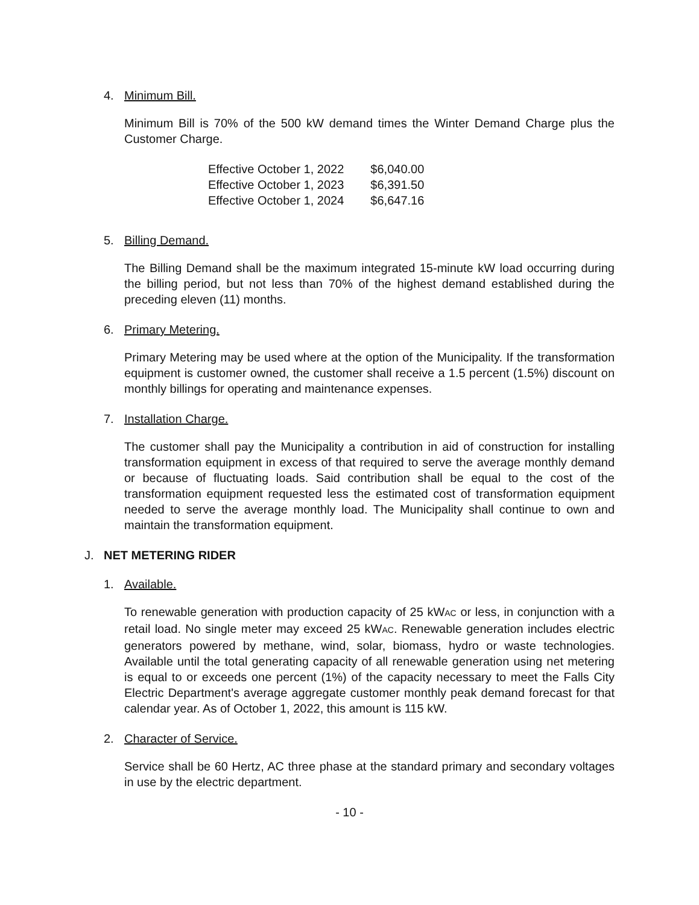4. Minimum Bill.
Minimum Bill is 70% of the 500 kW demand times the Winter Demand Charge plus the Customer Charge.
| Effective October 1, 2022 | $6,040.00 |
| Effective October 1, 2023 | $6,391.50 |
| Effective October 1, 2024 | $6,647.16 |
5. Billing Demand.
The Billing Demand shall be the maximum integrated 15-minute kW load occurring during the billing period, but not less than 70% of the highest demand established during the preceding eleven (11) months.
6. Primary Metering.
Primary Metering may be used where at the option of the Municipality. If the transformation equipment is customer owned, the customer shall receive a 1.5 percent (1.5%) discount on monthly billings for operating and maintenance expenses.
7. Installation Charge.
The customer shall pay the Municipality a contribution in aid of construction for installing transformation equipment in excess of that required to serve the average monthly demand or because of fluctuating loads. Said contribution shall be equal to the cost of the transformation equipment requested less the estimated cost of transformation equipment needed to serve the average monthly load. The Municipality shall continue to own and maintain the transformation equipment.
J. NET METERING RIDER
1. Available.
To renewable generation with production capacity of 25 kWAC or less, in conjunction with a retail load. No single meter may exceed 25 kWAC. Renewable generation includes electric generators powered by methane, wind, solar, biomass, hydro or waste technologies. Available until the total generating capacity of all renewable generation using net metering is equal to or exceeds one percent (1%) of the capacity necessary to meet the Falls City Electric Department's average aggregate customer monthly peak demand forecast for that calendar year. As of October 1, 2022, this amount is 115 kW.
2. Character of Service.
Service shall be 60 Hertz, AC three phase at the standard primary and secondary voltages in use by the electric department.
- 10 -